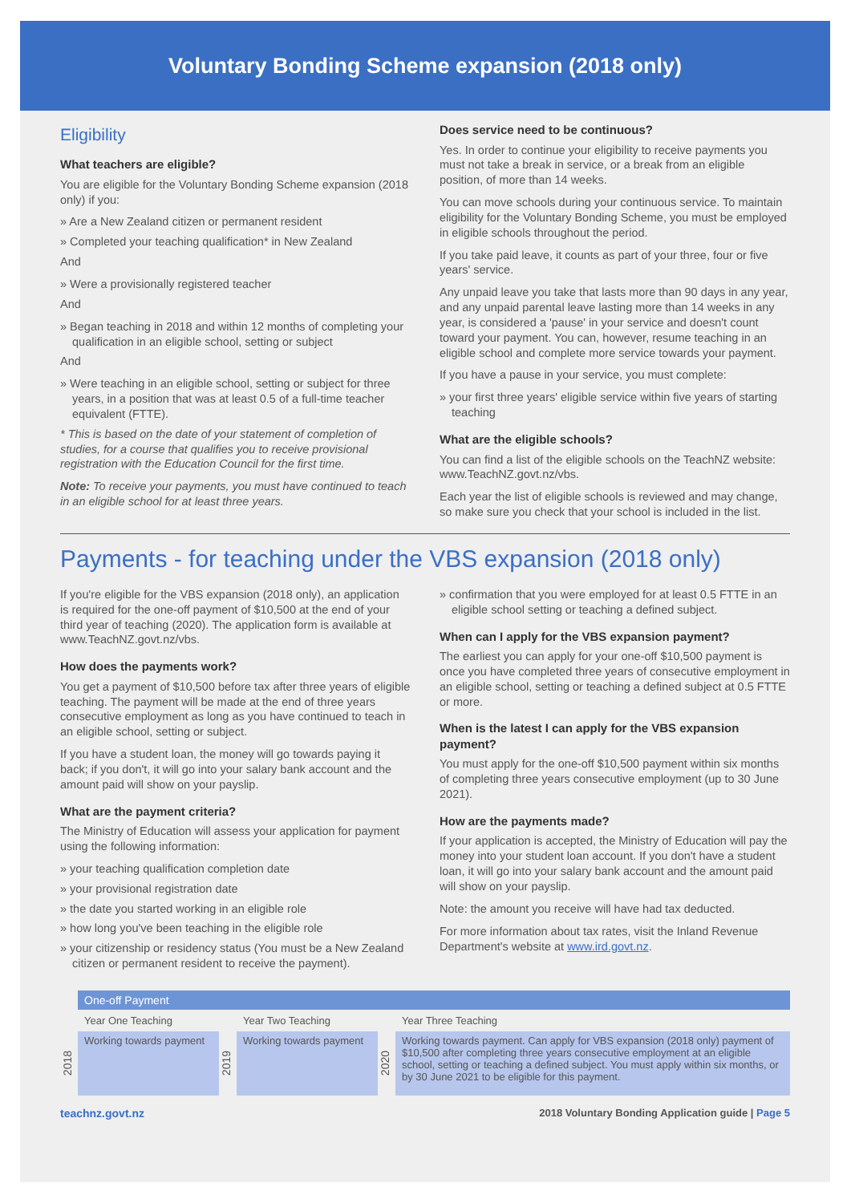Voluntary Bonding Scheme expansion (2018 only)
Eligibility
What teachers are eligible?
You are eligible for the Voluntary Bonding Scheme expansion (2018 only) if you:
» Are a New Zealand citizen or permanent resident
» Completed your teaching qualification* in New Zealand
And
» Were a provisionally registered teacher
And
» Began teaching in 2018 and within 12 months of completing your qualification in an eligible school, setting or subject
And
» Were teaching in an eligible school, setting or subject for three years, in a position that was at least 0.5 of a full-time teacher equivalent (FTTE).
* This is based on the date of your statement of completion of studies, for a course that qualifies you to receive provisional registration with the Education Council for the first time.
Note: To receive your payments, you must have continued to teach in an eligible school for at least three years.
Does service need to be continuous?
Yes. In order to continue your eligibility to receive payments you must not take a break in service, or a break from an eligible position, of more than 14 weeks.
You can move schools during your continuous service. To maintain eligibility for the Voluntary Bonding Scheme, you must be employed in eligible schools throughout the period.
If you take paid leave, it counts as part of your three, four or five years' service.
Any unpaid leave you take that lasts more than 90 days in any year, and any unpaid parental leave lasting more than 14 weeks in any year, is considered a 'pause' in your service and doesn't count toward your payment. You can, however, resume teaching in an eligible school and complete more service towards your payment.
If you have a pause in your service, you must complete:
» your first three years' eligible service within five years of starting teaching
What are the eligible schools?
You can find a list of the eligible schools on the TeachNZ website: www.TeachNZ.govt.nz/vbs.
Each year the list of eligible schools is reviewed and may change, so make sure you check that your school is included in the list.
Payments - for teaching under the VBS expansion (2018 only)
If you're eligible for the VBS expansion (2018 only), an application is required for the one-off payment of $10,500 at the end of your third year of teaching (2020). The application form is available at www.TeachNZ.govt.nz/vbs.
How does the payments work?
You get a payment of $10,500 before tax after three years of eligible teaching. The payment will be made at the end of three years consecutive employment as long as you have continued to teach in an eligible school, setting or subject.
If you have a student loan, the money will go towards paying it back; if you don't, it will go into your salary bank account and the amount paid will show on your payslip.
What are the payment criteria?
The Ministry of Education will assess your application for payment using the following information:
» your teaching qualification completion date
» your provisional registration date
» the date you started working in an eligible role
» how long you've been teaching in the eligible role
» your citizenship or residency status (You must be a New Zealand citizen or permanent resident to receive the payment).
» confirmation that you were employed for at least 0.5 FTTE in an eligible school setting or teaching a defined subject.
When can I apply for the VBS expansion payment?
The earliest you can apply for your one-off $10,500 payment is once you have completed three years of consecutive employment in an eligible school, setting or teaching a defined subject at 0.5 FTTE or more.
When is the latest I can apply for the VBS expansion payment?
You must apply for the one-off $10,500 payment within six months of completing three years consecutive employment (up to 30 June 2021).
How are the payments made?
If your application is accepted, the Ministry of Education will pay the money into your student loan account. If you don't have a student loan, it will go into your salary bank account and the amount paid will show on your payslip.
Note: the amount you receive will have had tax deducted.
For more information about tax rates, visit the Inland Revenue Department's website at www.ird.govt.nz.
| | One-off Payment | | | | |
| | Year One Teaching | | Year Two Teaching | | Year Three Teaching |
| 2018 | Working towards payment | 2019 | Working towards payment | 2020 | Working towards payment. Can apply for VBS expansion (2018 only) payment of $10,500 after completing three years consecutive employment at an eligible school, setting or teaching a defined subject. You must apply within six months, or by 30 June 2021 to be eligible for this payment. |
teachnz.govt.nz 2018 Voluntary Bonding Application guide | Page 5